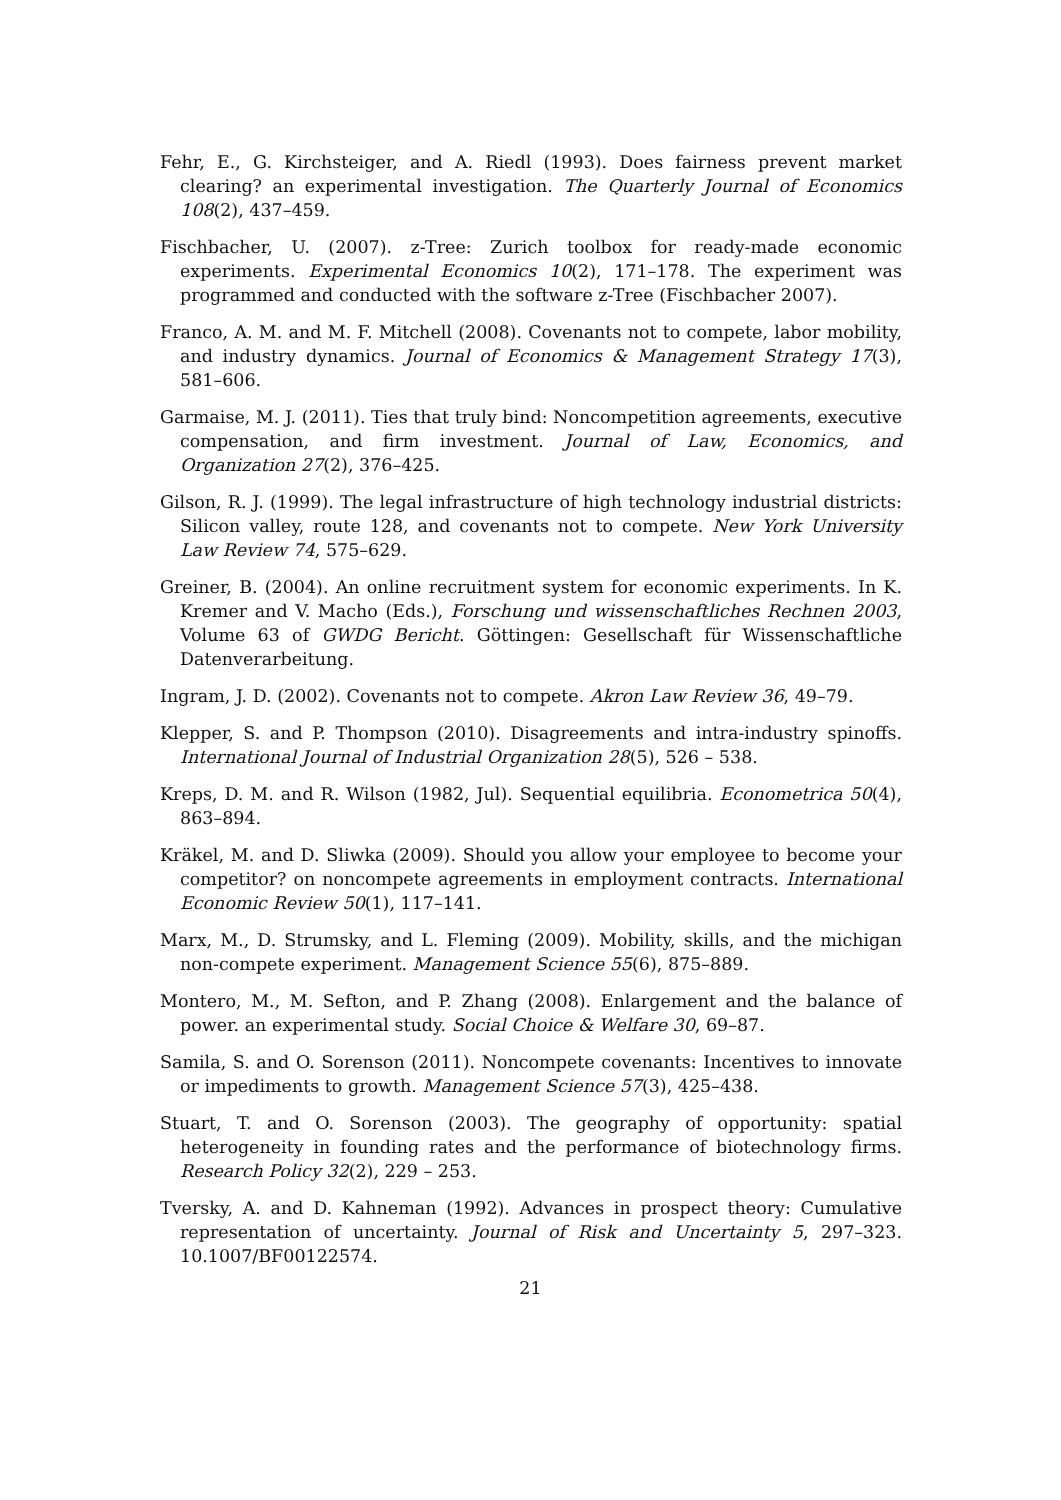Fehr, E., G. Kirchsteiger, and A. Riedl (1993). Does fairness prevent market clearing? an experimental investigation. The Quarterly Journal of Economics 108(2), 437–459.
Fischbacher, U. (2007). z-Tree: Zurich toolbox for ready-made economic experiments. Experimental Economics 10(2), 171–178. The experiment was programmed and conducted with the software z-Tree (Fischbacher 2007).
Franco, A. M. and M. F. Mitchell (2008). Covenants not to compete, labor mobility, and industry dynamics. Journal of Economics & Management Strategy 17(3), 581–606.
Garmaise, M. J. (2011). Ties that truly bind: Noncompetition agreements, executive compensation, and firm investment. Journal of Law, Economics, and Organization 27(2), 376–425.
Gilson, R. J. (1999). The legal infrastructure of high technology industrial districts: Silicon valley, route 128, and covenants not to compete. New York University Law Review 74, 575–629.
Greiner, B. (2004). An online recruitment system for economic experiments. In K. Kremer and V. Macho (Eds.), Forschung und wissenschaftliches Rechnen 2003, Volume 63 of GWDG Bericht. Göttingen: Gesellschaft für Wissenschaftliche Datenverarbeitung.
Ingram, J. D. (2002). Covenants not to compete. Akron Law Review 36, 49–79.
Klepper, S. and P. Thompson (2010). Disagreements and intra-industry spinoffs. International Journal of Industrial Organization 28(5), 526 – 538.
Kreps, D. M. and R. Wilson (1982, Jul). Sequential equilibria. Econometrica 50(4), 863–894.
Kräkel, M. and D. Sliwka (2009). Should you allow your employee to become your competitor? on noncompete agreements in employment contracts. International Economic Review 50(1), 117–141.
Marx, M., D. Strumsky, and L. Fleming (2009). Mobility, skills, and the michigan non-compete experiment. Management Science 55(6), 875–889.
Montero, M., M. Sefton, and P. Zhang (2008). Enlargement and the balance of power. an experimental study. Social Choice & Welfare 30, 69–87.
Samila, S. and O. Sorenson (2011). Noncompete covenants: Incentives to innovate or impediments to growth. Management Science 57(3), 425–438.
Stuart, T. and O. Sorenson (2003). The geography of opportunity: spatial heterogeneity in founding rates and the performance of biotechnology firms. Research Policy 32(2), 229 – 253.
Tversky, A. and D. Kahneman (1992). Advances in prospect theory: Cumulative representation of uncertainty. Journal of Risk and Uncertainty 5, 297–323. 10.1007/BF00122574.
21